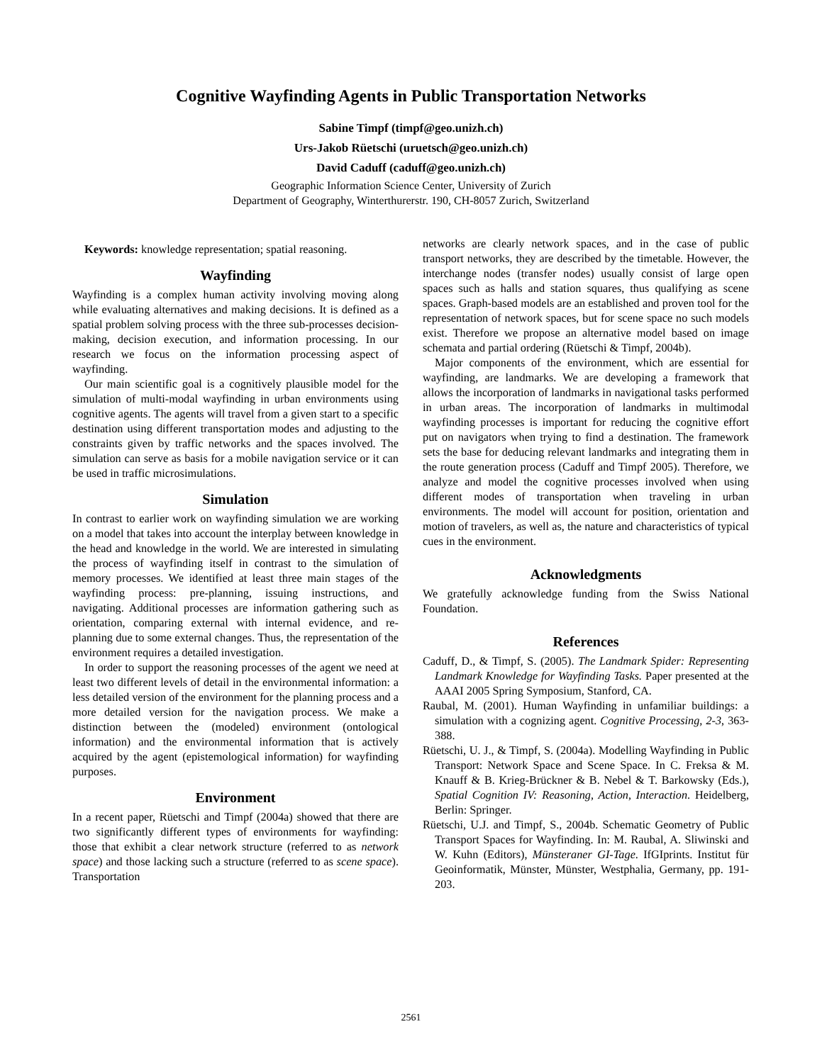Cognitive Wayfinding Agents in Public Transportation Networks
Sabine Timpf (timpf@geo.unizh.ch)
Urs-Jakob Rüetschi (uruetsch@geo.unizh.ch)
David Caduff (caduff@geo.unizh.ch)
Geographic Information Science Center, University of Zurich
Department of Geography, Winterthurerstr. 190, CH-8057 Zurich, Switzerland
Keywords: knowledge representation; spatial reasoning.
Wayfinding
Wayfinding is a complex human activity involving moving along while evaluating alternatives and making decisions. It is defined as a spatial problem solving process with the three sub-processes decision-making, decision execution, and information processing. In our research we focus on the information processing aspect of wayfinding.
Our main scientific goal is a cognitively plausible model for the simulation of multi-modal wayfinding in urban environments using cognitive agents. The agents will travel from a given start to a specific destination using different transportation modes and adjusting to the constraints given by traffic networks and the spaces involved. The simulation can serve as basis for a mobile navigation service or it can be used in traffic microsimulations.
Simulation
In contrast to earlier work on wayfinding simulation we are working on a model that takes into account the interplay between knowledge in the head and knowledge in the world. We are interested in simulating the process of wayfinding itself in contrast to the simulation of memory processes. We identified at least three main stages of the wayfinding process: pre-planning, issuing instructions, and navigating. Additional processes are information gathering such as orientation, comparing external with internal evidence, and re-planning due to some external changes. Thus, the representation of the environment requires a detailed investigation.
In order to support the reasoning processes of the agent we need at least two different levels of detail in the environmental information: a less detailed version of the environment for the planning process and a more detailed version for the navigation process. We make a distinction between the (modeled) environment (ontological information) and the environmental information that is actively acquired by the agent (epistemological information) for wayfinding purposes.
Environment
In a recent paper, Rüetschi and Timpf (2004a) showed that there are two significantly different types of environments for wayfinding: those that exhibit a clear network structure (referred to as network space) and those lacking such a structure (referred to as scene space). Transportation
networks are clearly network spaces, and in the case of public transport networks, they are described by the timetable. However, the interchange nodes (transfer nodes) usually consist of large open spaces such as halls and station squares, thus qualifying as scene spaces. Graph-based models are an established and proven tool for the representation of network spaces, but for scene space no such models exist. Therefore we propose an alternative model based on image schemata and partial ordering (Rüetschi & Timpf, 2004b).
Major components of the environment, which are essential for wayfinding, are landmarks. We are developing a framework that allows the incorporation of landmarks in navigational tasks performed in urban areas. The incorporation of landmarks in multimodal wayfinding processes is important for reducing the cognitive effort put on navigators when trying to find a destination. The framework sets the base for deducing relevant landmarks and integrating them in the route generation process (Caduff and Timpf 2005). Therefore, we analyze and model the cognitive processes involved when using different modes of transportation when traveling in urban environments. The model will account for position, orientation and motion of travelers, as well as, the nature and characteristics of typical cues in the environment.
Acknowledgments
We gratefully acknowledge funding from the Swiss National Foundation.
References
Caduff, D., & Timpf, S. (2005). The Landmark Spider: Representing Landmark Knowledge for Wayfinding Tasks. Paper presented at the AAAI 2005 Spring Symposium, Stanford, CA.
Raubal, M. (2001). Human Wayfinding in unfamiliar buildings: a simulation with a cognizing agent. Cognitive Processing, 2-3, 363-388.
Rüetschi, U. J., & Timpf, S. (2004a). Modelling Wayfinding in Public Transport: Network Space and Scene Space. In C. Freksa & M. Knauff & B. Krieg-Brückner & B. Nebel & T. Barkowsky (Eds.), Spatial Cognition IV: Reasoning, Action, Interaction. Heidelberg, Berlin: Springer.
Rüetschi, U.J. and Timpf, S., 2004b. Schematic Geometry of Public Transport Spaces for Wayfinding. In: M. Raubal, A. Sliwinski and W. Kuhn (Editors), Münsteraner GI-Tage. IfGIprints. Institut für Geoinformatik, Münster, Münster, Westphalia, Germany, pp. 191-203.
2561